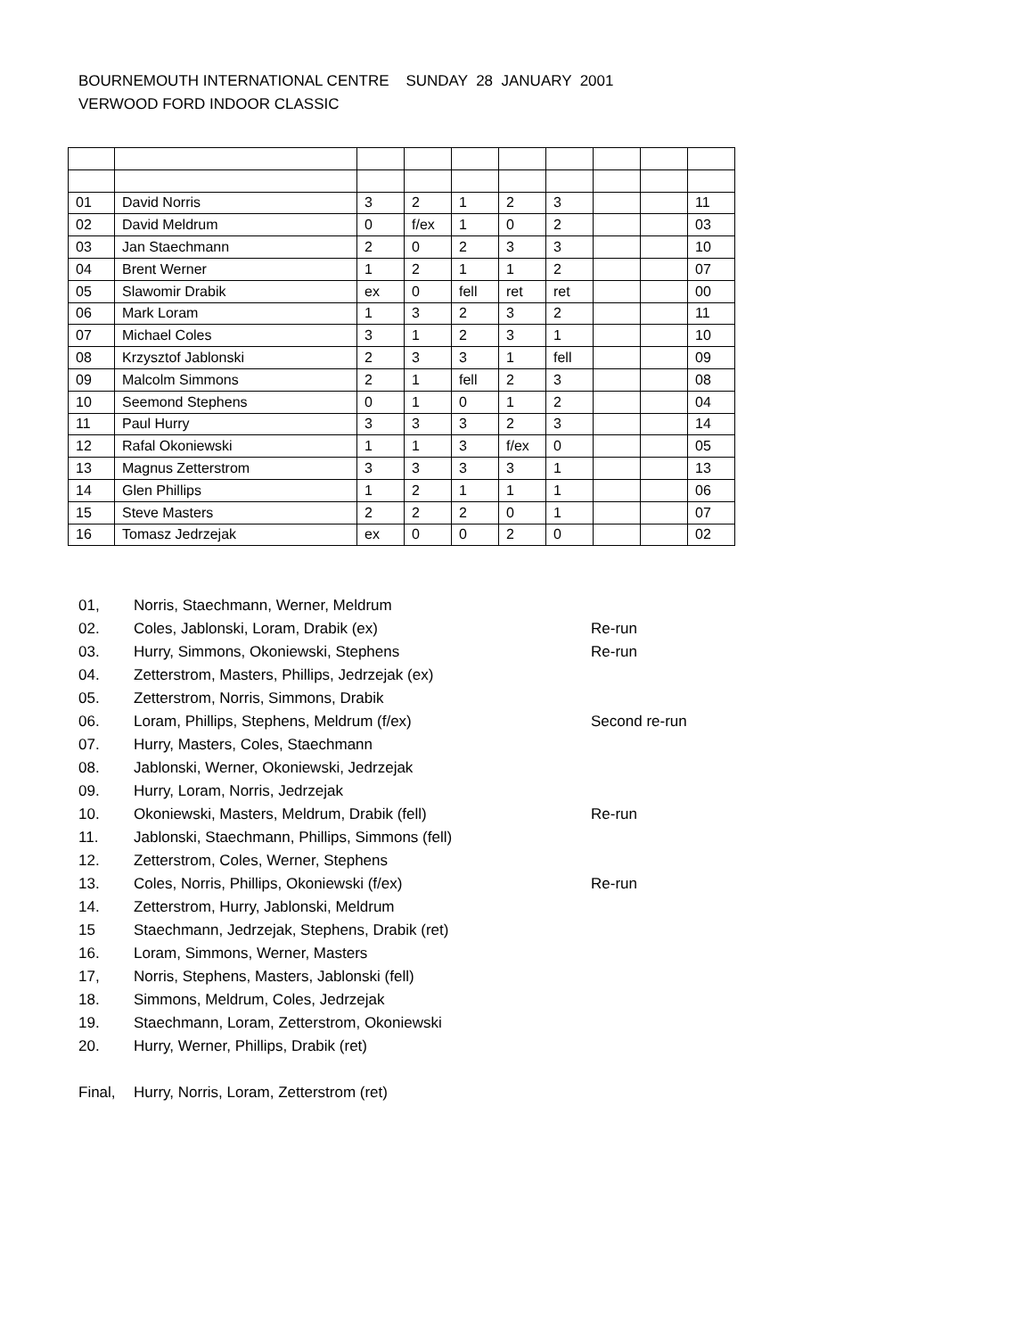BOURNEMOUTH INTERNATIONAL CENTRE SUNDAY 28 JANUARY 2001
VERWOOD FORD INDOOR CLASSIC
| 01 | David Norris | 3 | 2 | 1 | 2 | 3 | | | 11 |
| 02 | David Meldrum | 0 | f/ex | 1 | 0 | 2 | | | 03 |
| 03 | Jan Staechmann | 2 | 0 | 2 | 3 | 3 | | | 10 |
| 04 | Brent Werner | 1 | 2 | 1 | 1 | 2 | | | 07 |
| 05 | Slawomir Drabik | ex | 0 | fell | ret | ret | | | 00 |
| 06 | Mark Loram | 1 | 3 | 2 | 3 | 2 | | | 11 |
| 07 | Michael Coles | 3 | 1 | 2 | 3 | 1 | | | 10 |
| 08 | Krzysztof Jablonski | 2 | 3 | 3 | 1 | fell | | | 09 |
| 09 | Malcolm Simmons | 2 | 1 | fell | 2 | 3 | | | 08 |
| 10 | Seemond Stephens | 0 | 1 | 0 | 1 | 2 | | | 04 |
| 11 | Paul Hurry | 3 | 3 | 3 | 2 | 3 | | | 14 |
| 12 | Rafal Okoniewski | 1 | 1 | 3 | f/ex | 0 | | | 05 |
| 13 | Magnus Zetterstrom | 3 | 3 | 3 | 3 | 1 | | | 13 |
| 14 | Glen Phillips | 1 | 2 | 1 | 1 | 1 | | | 06 |
| 15 | Steve Masters | 2 | 2 | 2 | 0 | 1 | | | 07 |
| 16 | Tomasz Jedrzejak | ex | 0 | 0 | 2 | 0 | | | 02 |
01, Norris, Staechmann, Werner, Meldrum
02. Coles, Jablonski, Loram, Drabik (ex) Re-run
03. Hurry, Simmons, Okoniewski, Stephens Re-run
04. Zetterstrom, Masters, Phillips, Jedrzejak (ex)
05. Zetterstrom, Norris, Simmons, Drabik
06. Loram, Phillips, Stephens, Meldrum (f/ex) Second re-run
07. Hurry, Masters, Coles, Staechmann
08. Jablonski, Werner, Okoniewski, Jedrzejak
09. Hurry, Loram, Norris, Jedrzejak
10. Okoniewski, Masters, Meldrum, Drabik (fell) Re-run
11. Jablonski, Staechmann, Phillips, Simmons (fell)
12. Zetterstrom, Coles, Werner, Stephens
13. Coles, Norris, Phillips, Okoniewski (f/ex) Re-run
14. Zetterstrom, Hurry, Jablonski, Meldrum
15 Staechmann, Jedrzejak, Stephens, Drabik (ret)
16. Loram, Simmons, Werner, Masters
17, Norris, Stephens, Masters, Jablonski (fell)
18. Simmons, Meldrum, Coles, Jedrzejak
19. Staechmann, Loram, Zetterstrom, Okoniewski
20. Hurry, Werner, Phillips, Drabik (ret)
Final, Hurry, Norris, Loram, Zetterstrom (ret)